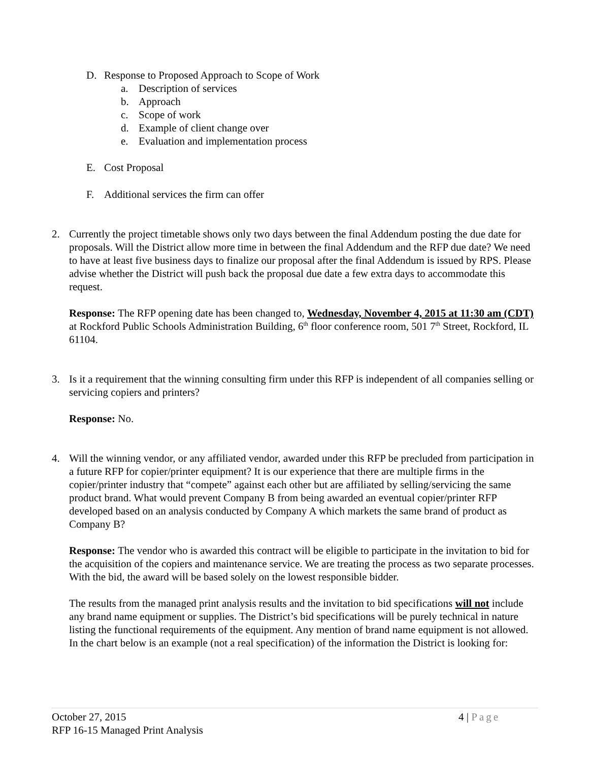D. Response to Proposed Approach to Scope of Work
a. Description of services
b. Approach
c. Scope of work
d. Example of client change over
e. Evaluation and implementation process
E. Cost Proposal
F. Additional services the firm can offer
2. Currently the project timetable shows only two days between the final Addendum posting the due date for proposals. Will the District allow more time in between the final Addendum and the RFP due date? We need to have at least five business days to finalize our proposal after the final Addendum is issued by RPS. Please advise whether the District will push back the proposal due date a few extra days to accommodate this request.
Response: The RFP opening date has been changed to, Wednesday, November 4, 2015 at 11:30 am (CDT) at Rockford Public Schools Administration Building, 6<sup>th</sup> floor conference room, 501 7<sup>th</sup> Street, Rockford, IL 61104.
3. Is it a requirement that the winning consulting firm under this RFP is independent of all companies selling or servicing copiers and printers?
Response: No.
4. Will the winning vendor, or any affiliated vendor, awarded under this RFP be precluded from participation in a future RFP for copier/printer equipment? It is our experience that there are multiple firms in the copier/printer industry that “compete” against each other but are affiliated by selling/servicing the same product brand. What would prevent Company B from being awarded an eventual copier/printer RFP developed based on an analysis conducted by Company A which markets the same brand of product as Company B?
Response: The vendor who is awarded this contract will be eligible to participate in the invitation to bid for the acquisition of the copiers and maintenance service. We are treating the process as two separate processes. With the bid, the award will be based solely on the lowest responsible bidder.
The results from the managed print analysis results and the invitation to bid specifications will not include any brand name equipment or supplies. The District’s bid specifications will be purely technical in nature listing the functional requirements of the equipment. Any mention of brand name equipment is not allowed. In the chart below is an example (not a real specification) of the information the District is looking for:
4 | Page October 27, 2015
RFP 16-15 Managed Print Analysis